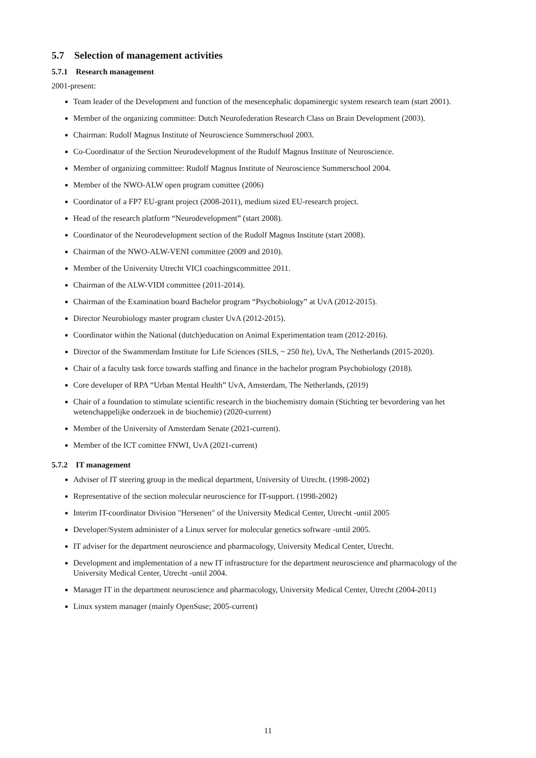5.7 Selection of management activities
5.7.1 Research management
2001-present:
Team leader of the Development and function of the mesencephalic dopaminergic system research team (start 2001).
Member of the organizing committee: Dutch Neurofederation Research Class on Brain Development (2003).
Chairman: Rudolf Magnus Institute of Neuroscience Summerschool 2003.
Co-Coordinator of the Section Neurodevelopment of the Rudolf Magnus Institute of Neuroscience.
Member of organizing committee: Rudolf Magnus Institute of Neuroscience Summerschool 2004.
Member of the NWO-ALW open program comittee (2006)
Coordinator of a FP7 EU-grant project (2008-2011), medium sized EU-research project.
Head of the research platform “Neurodevelopment” (start 2008).
Coordinator of the Neurodevelopment section of the Rudolf Magnus Institute (start 2008).
Chairman of the NWO-ALW-VENI committee (2009 and 2010).
Member of the University Utrecht VICI coachingscommittee 2011.
Chairman of the ALW-VIDI committee (2011-2014).
Chairman of the Examination board Bachelor program “Psychobiology” at UvA (2012-2015).
Director Neurobiology master program cluster UvA (2012-2015).
Coordinator within the National (dutch)education on Animal Experimentation team (2012-2016).
Director of the Swammerdam Institute for Life Sciences (SILS, ~ 250 fte), UvA, The Netherlands (2015-2020).
Chair of a faculty task force towards staffing and finance in the bachelor program Psychobiology (2018).
Core developer of RPA “Urban Mental Health” UvA, Amsterdam, The Netherlands, (2019)
Chair of a foundation to stimulate scientific research in the biochemistry domain (Stichting ter bevordering van het wetenchappelijke onderzoek in de biochemie) (2020-current)
Member of the University of Amsterdam Senate (2021-current).
Member of the ICT comittee FNWI, UvA (2021-current)
5.7.2 IT management
Adviser of IT steering group in the medical department, University of Utrecht. (1998-2002)
Representative of the section molecular neuroscience for IT-support. (1998-2002)
Interim IT-coordinator Division "Hersenen" of the University Medical Center, Utrecht -until 2005
Developer/System administer of a Linux server for molecular genetics software -until 2005.
IT adviser for the department neuroscience and pharmacology, University Medical Center, Utrecht.
Development and implementation of a new IT infrastructure for the department neuroscience and pharmacology of the University Medical Center, Utrecht -until 2004.
Manager IT in the department neuroscience and pharmacology, University Medical Center, Utrecht (2004-2011)
Linux system manager (mainly OpenSuse; 2005-current)
11